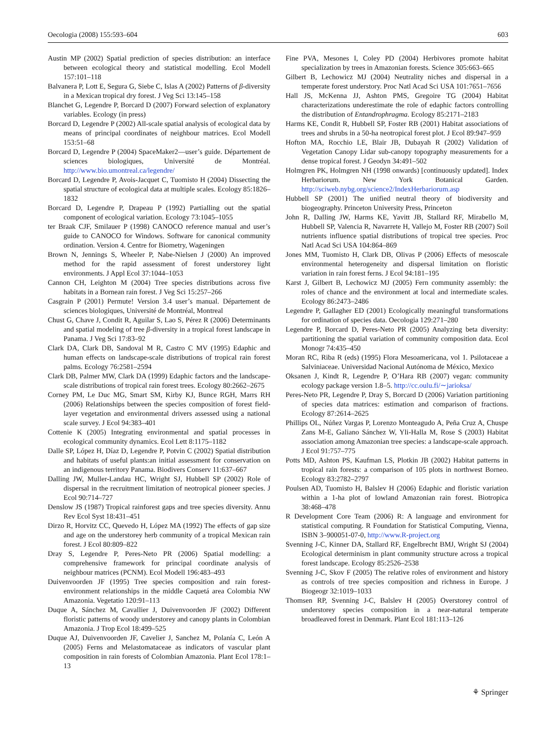Oecologia (2008) 155:593–604 603
Austin MP (2002) Spatial prediction of species distribution: an interface between ecological theory and statistical modelling. Ecol Modell 157:101–118
Balvanera P, Lott E, Segura G, Siebe C, Islas A (2002) Patterns of β-diversity in a Mexican tropical dry forest. J Veg Sci 13:145–158
Blanchet G, Legendre P, Borcard D (2007) Forward selection of explanatory variables. Ecology (in press)
Borcard D, Legendre P (2002) All-scale spatial analysis of ecological data by means of principal coordinates of neighbour matrices. Ecol Modell 153:51–68
Borcard D, Legendre P (2004) SpaceMaker2—user’s guide. Département de sciences biologiques, Université de Montréal. http://www.bio.umontreal.ca/legendre/
Borcard D, Legendre P, Avois-Jacquet C, Tuomisto H (2004) Dissecting the spatial structure of ecological data at multiple scales. Ecology 85:1826–1832
Borcard D, Legendre P, Drapeau P (1992) Partialling out the spatial component of ecological variation. Ecology 73:1045–1055
ter Braak CJF, Smilauer P (1998) CANOCO reference manual and user’s guide to CANOCO for Windows. Software for canonical community ordination. Version 4. Centre for Biometry, Wageningen
Brown N, Jennings S, Wheeler P, Nabe-Nielsen J (2000) An improved method for the rapid assessment of forest understorey light environments. J Appl Ecol 37:1044–1053
Cannon CH, Leighton M (2004) Tree species distributions across five habitats in a Bornean rain forest. J Veg Sci 15:257–266
Casgrain P (2001) Permute! Version 3.4 user’s manual. Département de sciences biologiques, Université de Montréal, Montreal
Chust G, Chave J, Condit R, Aguilar S, Lao S, Pérez R (2006) Determinants and spatial modeling of tree β-diversity in a tropical forest landscape in Panama. J Veg Sci 17:83–92
Clark DA, Clark DB, Sandoval M R, Castro C MV (1995) Edaphic and human effects on landscape-scale distributions of tropical rain forest palms. Ecology 76:2581–2594
Clark DB, Palmer MW, Clark DA (1999) Edaphic factors and the landscape-scale distributions of tropical rain forest trees. Ecology 80:2662–2675
Corney PM, Le Duc MG, Smart SM, Kirby KJ, Bunce RGH, Marrs RH (2006) Relationships between the species composition of forest field-layer vegetation and environmental drivers assessed using a national scale survey. J Ecol 94:383–401
Cottenie K (2005) Integrating environmental and spatial processes in ecological community dynamics. Ecol Lett 8:1175–1182
Dalle SP, López H, Díaz D, Legendre P, Potvin C (2002) Spatial distribution and habitats of useful plants:an initial assessment for conservation on an indigenous territory Panama. Biodivers Conserv 11:637–667
Dalling JW, Muller-Landau HC, Wright SJ, Hubbell SP (2002) Role of dispersal in the recruitment limitation of neotropical pioneer species. J Ecol 90:714–727
Denslow JS (1987) Tropical rainforest gaps and tree species diversity. Annu Rev Ecol Syst 18:431–451
Dirzo R, Horvitz CC, Quevedo H, López MA (1992) The effects of gap size and age on the understorey herb community of a tropical Mexican rain forest. J Ecol 80:809–822
Dray S, Legendre P, Peres-Neto PR (2006) Spatial modelling: a comprehensive framework for principal coordinate analysis of neighbour matrices (PCNM). Ecol Modell 196:483–493
Duivenvoorden JF (1995) Tree species composition and rain forest-environment relationships in the middle Caquetá area Colombia NW Amazonia. Vegetatio 120:91–113
Duque A, Sánchez M, Cavallier J, Duivenvoorden JF (2002) Different floristic patterns of woody understorey and canopy plants in Colombian Amazonia. J Trop Ecol 18:499–525
Duque AJ, Duivenvoorden JF, Cavelier J, Sanchez M, Polanía C, León A (2005) Ferns and Melastomataceae as indicators of vascular plant composition in rain forests of Colombian Amazonia. Plant Ecol 178:1–13
Fine PVA, Mesones I, Coley PD (2004) Herbivores promote habitat specialization by trees in Amazonian forests. Science 305:663–665
Gilbert B, Lechowicz MJ (2004) Neutrality niches and dispersal in a temperate forest understory. Proc Natl Acad Sci USA 101:7651–7656
Hall JS, McKenna JJ, Ashton PMS, Gregoire TG (2004) Habitat characterizations underestimate the role of edaphic factors controlling the distribution of Entandrophragma. Ecology 85:2171–2183
Harms KE, Condit R, Hubbell SP, Foster RB (2001) Habitat associations of trees and shrubs in a 50-ha neotropical forest plot. J Ecol 89:947–959
Hofton MA, Rocchio LE, Blair JB, Dubayah R (2002) Validation of Vegetation Canopy Lidar sub-canopy topography measurements for a dense tropical forest. J Geodyn 34:491–502
Holmgren PK, Holmgren NH (1998 onwards) [continuously updated]. Index Herbariorum. New York Botanical Garden. http://sciweb.nybg.org/science2/IndexHerbariorum.asp
Hubbell SP (2001) The unified neutral theory of biodiversity and biogeography. Princeton University Press, Princeton
John R, Dalling JW, Harms KE, Yavitt JB, Stallard RF, Mirabello M, Hubbell SP, Valencia R, Navarrete H, Vallejo M, Foster RB (2007) Soil nutrients influence spatial distributions of tropical tree species. Proc Natl Acad Sci USA 104:864–869
Jones MM, Tuomisto H, Clark DB, Olivas P (2006) Effects of mesoscale environmental heterogeneity and dispersal limitation on floristic variation in rain forest ferns. J Ecol 94:181–195
Karst J, Gilbert B, Lechowicz MJ (2005) Fern community assembly: the roles of chance and the environment at local and intermediate scales. Ecology 86:2473–2486
Legendre P, Gallagher ED (2001) Ecologically meaningful transformations for ordination of species data. Oecologia 129:271–280
Legendre P, Borcard D, Peres-Neto PR (2005) Analyzing beta diversity: partitioning the spatial variation of community composition data. Ecol Monogr 74:435–450
Moran RC, Riba R (eds) (1995) Flora Mesoamericana, vol 1. Psilotaceae a Salviniaceae. Universidad Nacional Autónoma de México, Mexico
Oksanen J, Kindt R, Legendre P, O’Hara RB (2007) vegan: community ecology package version 1.8–5. http://cc.oulu.fi/∼jarioksa/
Peres-Neto PR, Legendre P, Dray S, Borcard D (2006) Variation partitioning of species data matrices: estimation and comparison of fractions. Ecology 87:2614–2625
Phillips OL, Núñez Vargas P, Lorenzo Monteagudo A, Peña Cruz A, Chuspe Zans M-E, Galiano Sánchez W, Yli-Halla M, Rose S (2003) Habitat association among Amazonian tree species: a landscape-scale approach. J Ecol 91:757–775
Potts MD, Ashton PS, Kaufman LS, Plotkin JB (2002) Habitat patterns in tropical rain forests: a comparison of 105 plots in northwest Borneo. Ecology 83:2782–2797
Poulsen AD, Tuomisto H, Balslev H (2006) Edaphic and floristic variation within a 1-ha plot of lowland Amazonian rain forest. Biotropica 38:468–478
R Development Core Team (2006) R: A language and environment for statistical computing. R Foundation for Statistical Computing, Vienna, ISBN 3–900051-07-0, http://www.R-project.org
Svenning J-C, Kinner DA, Stallard RF, Engelbrecht BMJ, Wright SJ (2004) Ecological determinism in plant community structure across a tropical forest landscape. Ecology 85:2526–2538
Svenning J-C, Skov F (2005) The relative roles of environment and history as controls of tree species composition and richness in Europe. J Biogeogr 32:1019–1033
Thomsen RP, Svenning J-C, Balslev H (2005) Overstorey control of understorey species composition in a near-natural temperate broadleaved forest in Denmark. Plant Ecol 181:113–126
⚘ Springer